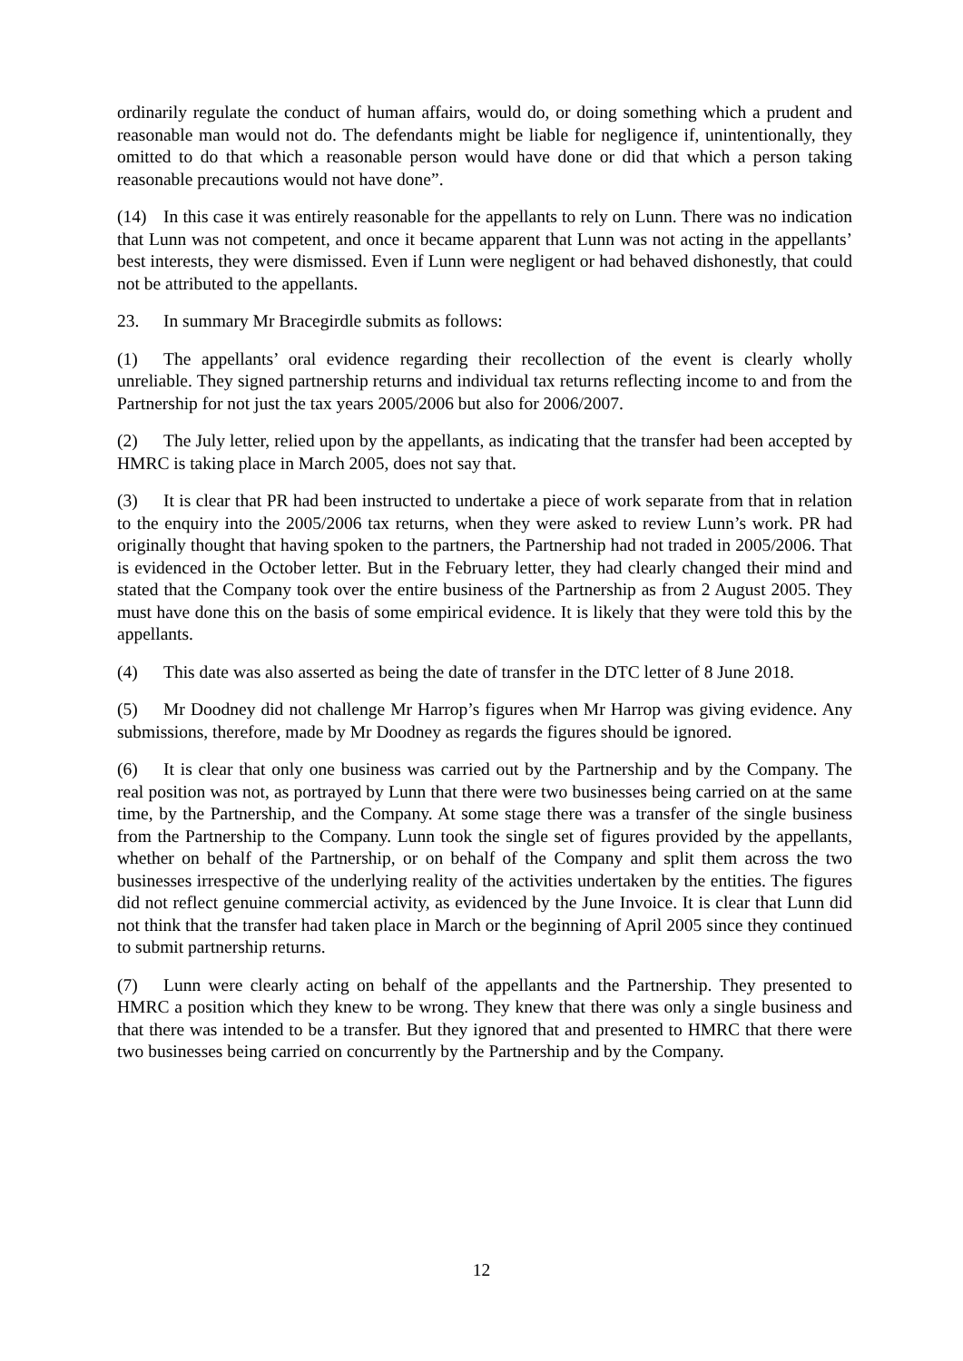ordinarily regulate the conduct of human affairs, would do, or doing something which a prudent and reasonable man would not do. The defendants might be liable for negligence if, unintentionally, they omitted to do that which a reasonable person would have done or did that which a person taking reasonable precautions would not have done”.
(14) In this case it was entirely reasonable for the appellants to rely on Lunn. There was no indication that Lunn was not competent, and once it became apparent that Lunn was not acting in the appellants’ best interests, they were dismissed. Even if Lunn were negligent or had behaved dishonestly, that could not be attributed to the appellants.
23. In summary Mr Bracegirdle submits as follows:
(1) The appellants’ oral evidence regarding their recollection of the event is clearly wholly unreliable. They signed partnership returns and individual tax returns reflecting income to and from the Partnership for not just the tax years 2005/2006 but also for 2006/2007.
(2) The July letter, relied upon by the appellants, as indicating that the transfer had been accepted by HMRC is taking place in March 2005, does not say that.
(3) It is clear that PR had been instructed to undertake a piece of work separate from that in relation to the enquiry into the 2005/2006 tax returns, when they were asked to review Lunn’s work. PR had originally thought that having spoken to the partners, the Partnership had not traded in 2005/2006. That is evidenced in the October letter. But in the February letter, they had clearly changed their mind and stated that the Company took over the entire business of the Partnership as from 2 August 2005. They must have done this on the basis of some empirical evidence. It is likely that they were told this by the appellants.
(4) This date was also asserted as being the date of transfer in the DTC letter of 8 June 2018.
(5) Mr Doodney did not challenge Mr Harrop’s figures when Mr Harrop was giving evidence. Any submissions, therefore, made by Mr Doodney as regards the figures should be ignored.
(6) It is clear that only one business was carried out by the Partnership and by the Company. The real position was not, as portrayed by Lunn that there were two businesses being carried on at the same time, by the Partnership, and the Company. At some stage there was a transfer of the single business from the Partnership to the Company. Lunn took the single set of figures provided by the appellants, whether on behalf of the Partnership, or on behalf of the Company and split them across the two businesses irrespective of the underlying reality of the activities undertaken by the entities. The figures did not reflect genuine commercial activity, as evidenced by the June Invoice. It is clear that Lunn did not think that the transfer had taken place in March or the beginning of April 2005 since they continued to submit partnership returns.
(7) Lunn were clearly acting on behalf of the appellants and the Partnership. They presented to HMRC a position which they knew to be wrong. They knew that there was only a single business and that there was intended to be a transfer. But they ignored that and presented to HMRC that there were two businesses being carried on concurrently by the Partnership and by the Company.
12